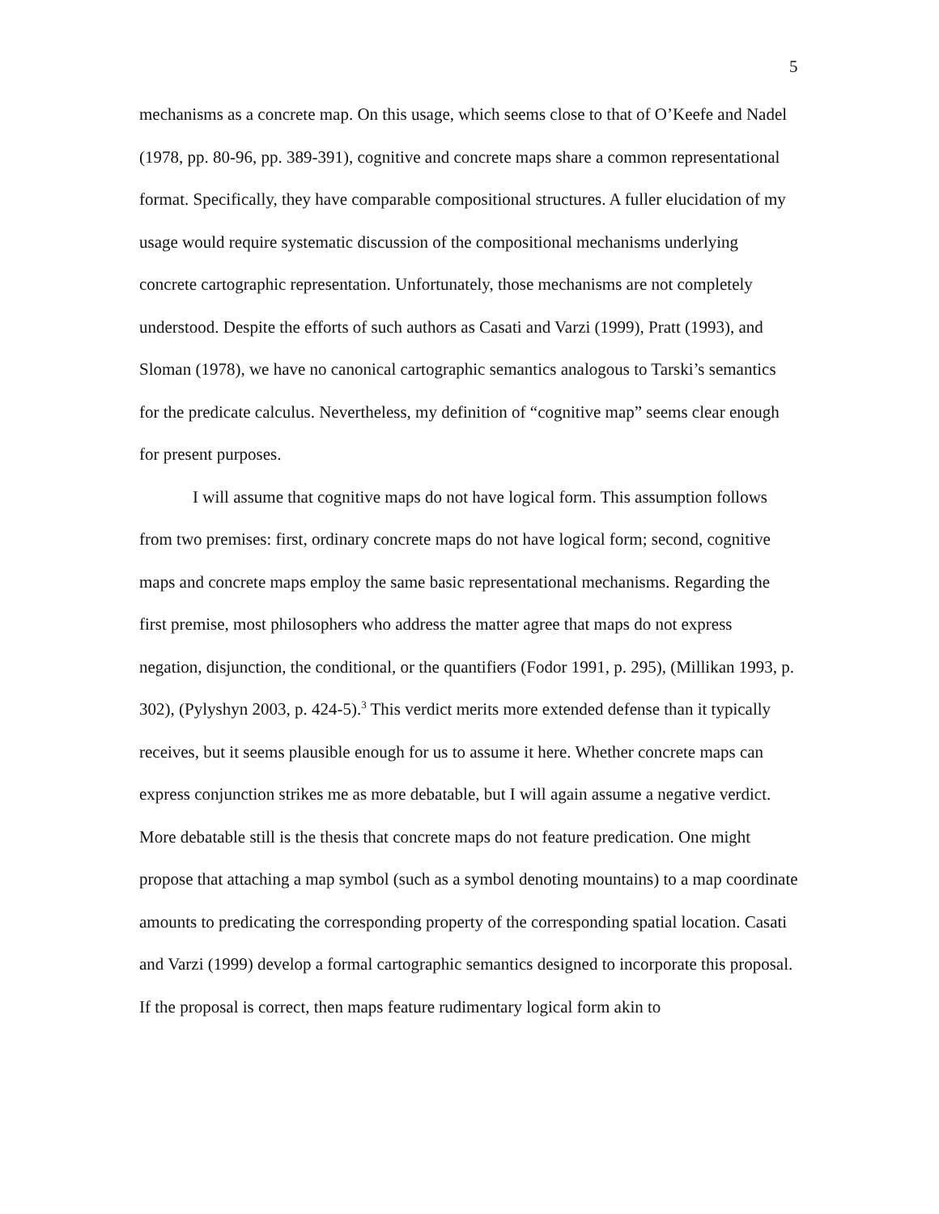5
mechanisms as a concrete map. On this usage, which seems close to that of O’Keefe and Nadel (1978, pp. 80-96, pp. 389-391), cognitive and concrete maps share a common representational format. Specifically, they have comparable compositional structures. A fuller elucidation of my usage would require systematic discussion of the compositional mechanisms underlying concrete cartographic representation. Unfortunately, those mechanisms are not completely understood. Despite the efforts of such authors as Casati and Varzi (1999), Pratt (1993), and Sloman (1978), we have no canonical cartographic semantics analogous to Tarski’s semantics for the predicate calculus. Nevertheless, my definition of “cognitive map” seems clear enough for present purposes.
I will assume that cognitive maps do not have logical form. This assumption follows from two premises: first, ordinary concrete maps do not have logical form; second, cognitive maps and concrete maps employ the same basic representational mechanisms. Regarding the first premise, most philosophers who address the matter agree that maps do not express negation, disjunction, the conditional, or the quantifiers (Fodor 1991, p. 295), (Millikan 1993, p. 302), (Pylyshyn 2003, p. 424-5).<sup>3</sup> This verdict merits more extended defense than it typically receives, but it seems plausible enough for us to assume it here. Whether concrete maps can express conjunction strikes me as more debatable, but I will again assume a negative verdict. More debatable still is the thesis that concrete maps do not feature predication. One might propose that attaching a map symbol (such as a symbol denoting mountains) to a map coordinate amounts to predicating the corresponding property of the corresponding spatial location. Casati and Varzi (1999) develop a formal cartographic semantics designed to incorporate this proposal. If the proposal is correct, then maps feature rudimentary logical form akin to